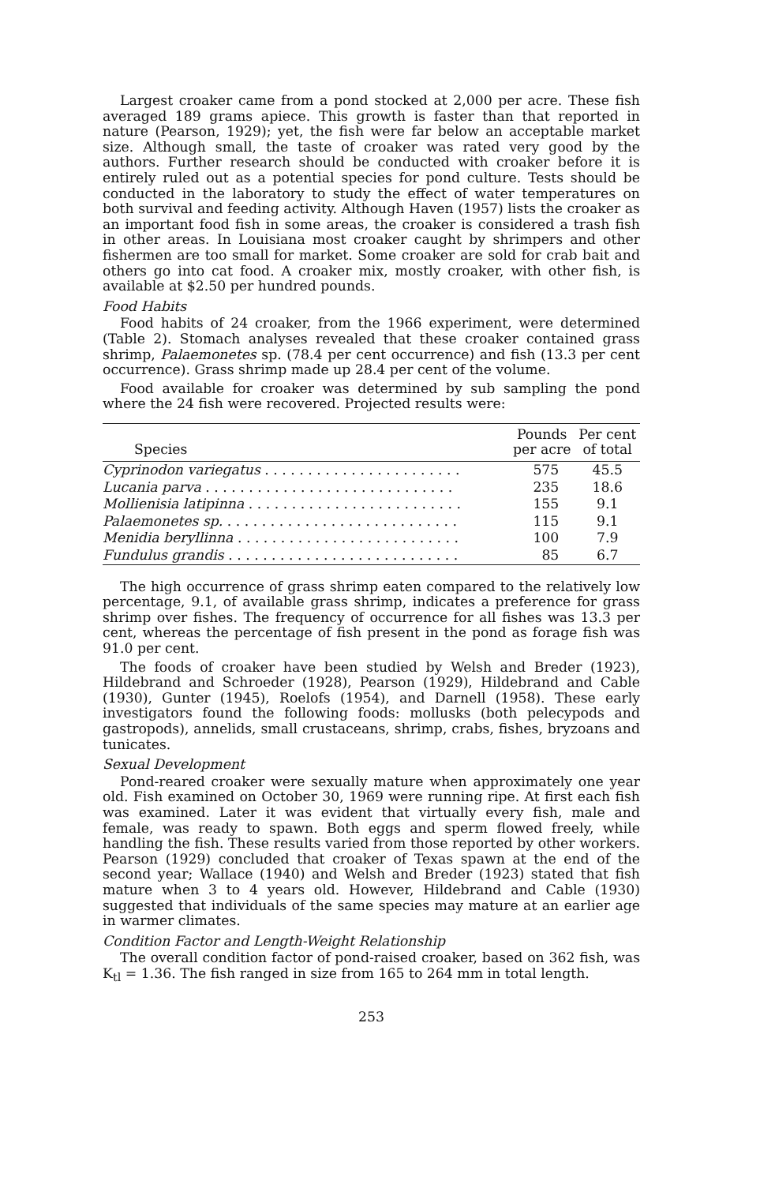Largest croaker came from a pond stocked at 2,000 per acre. These fish averaged 189 grams apiece. This growth is faster than that reported in nature (Pearson, 1929); yet, the fish were far below an acceptable market size. Although small, the taste of croaker was rated very good by the authors. Further research should be conducted with croaker before it is entirely ruled out as a potential species for pond culture. Tests should be conducted in the laboratory to study the effect of water temperatures on both survival and feeding activity. Although Haven (1957) lists the croaker as an important food fish in some areas, the croaker is considered a trash fish in other areas. In Louisiana most croaker caught by shrimpers and other fishermen are too small for market. Some croaker are sold for crab bait and others go into cat food. A croaker mix, mostly croaker, with other fish, is available at $2.50 per hundred pounds.
Food Habits
Food habits of 24 croaker, from the 1966 experiment, were determined (Table 2). Stomach analyses revealed that these croaker contained grass shrimp, Palaemonetes sp. (78.4 per cent occurrence) and fish (13.3 per cent occurrence). Grass shrimp made up 28.4 per cent of the volume.
Food available for croaker was determined by sub sampling the pond where the 24 fish were recovered. Projected results were:
| Species | Pounds per acre | Per cent of total |
| --- | --- | --- |
| Cyprinodon variegatus . . . . . . . . . . . . . . . . . . . . . . . | 575 | 45.5 |
| Lucania parva . . . . . . . . . . . . . . . . . . . . . . . . . . . . . | 235 | 18.6 |
| Mollienisia latipinna . . . . . . . . . . . . . . . . . . . . . . . . . | 155 | 9.1 |
| Palaemonetes sp. . . . . . . . . . . . . . . . . . . . . . . . . . . . | 115 | 9.1 |
| Menidia beryllinna . . . . . . . . . . . . . . . . . . . . . . . . . . | 100 | 7.9 |
| Fundulus grandis . . . . . . . . . . . . . . . . . . . . . . . . . . . | 85 | 6.7 |
The high occurrence of grass shrimp eaten compared to the relatively low percentage, 9.1, of available grass shrimp, indicates a preference for grass shrimp over fishes. The frequency of occurrence for all fishes was 13.3 per cent, whereas the percentage of fish present in the pond as forage fish was 91.0 per cent.
The foods of croaker have been studied by Welsh and Breder (1923), Hildebrand and Schroeder (1928), Pearson (1929), Hildebrand and Cable (1930), Gunter (1945), Roelofs (1954), and Darnell (1958). These early investigators found the following foods: mollusks (both pelecypods and gastropods), annelids, small crustaceans, shrimp, crabs, fishes, bryzoans and tunicates.
Sexual Development
Pond-reared croaker were sexually mature when approximately one year old. Fish examined on October 30, 1969 were running ripe. At first each fish was examined. Later it was evident that virtually every fish, male and female, was ready to spawn. Both eggs and sperm flowed freely, while handling the fish. These results varied from those reported by other workers. Pearson (1929) concluded that croaker of Texas spawn at the end of the second year; Wallace (1940) and Welsh and Breder (1923) stated that fish mature when 3 to 4 years old. However, Hildebrand and Cable (1930) suggested that individuals of the same species may mature at an earlier age in warmer climates.
Condition Factor and Length-Weight Relationship
The overall condition factor of pond-raised croaker, based on 362 fish, was K<sub>tl</sub> = 1.36. The fish ranged in size from 165 to 264 mm in total length.
253